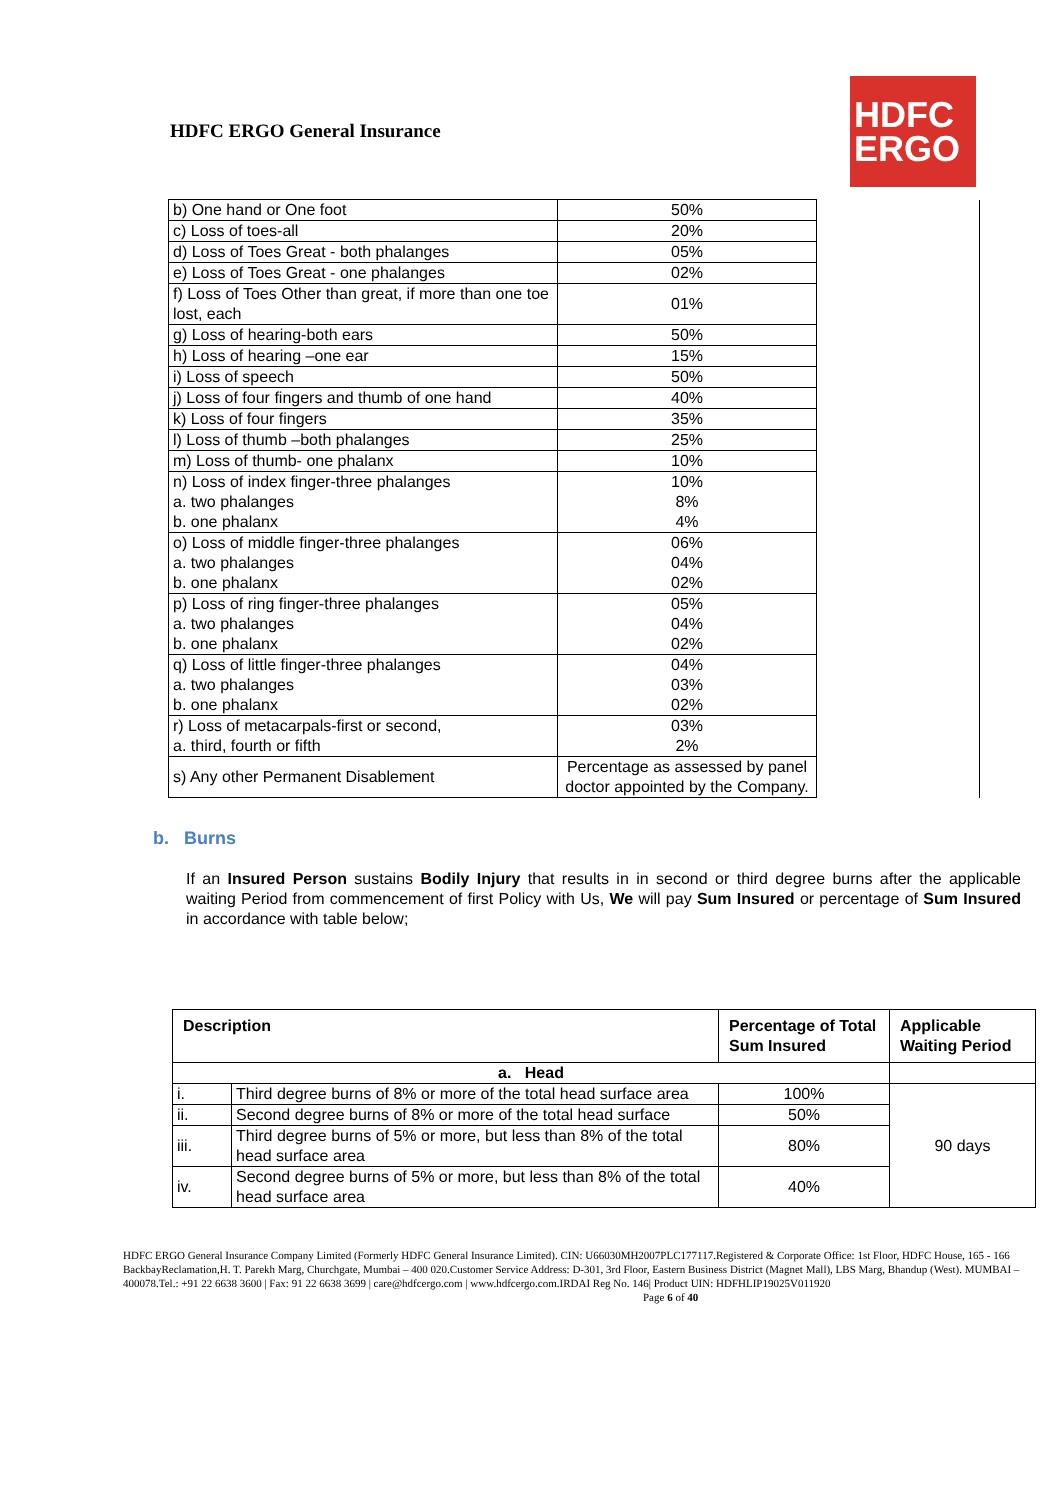HDFC ERGO General Insurance
HDFC
ERGO
| b) One hand or One foot | 50% | |
| c) Loss of toes-all | 20% | |
| d) Loss of Toes Great - both phalanges | 05% | |
| e) Loss of Toes Great - one phalanges | 02% | |
| f) Loss of Toes Other than great, if more than one toe lost, each | 01% | |
| g) Loss of hearing-both ears | 50% | |
| h) Loss of hearing –one ear | 15% | |
| i) Loss of speech | 50% | |
| j) Loss of four fingers and thumb of one hand | 40% | |
| k) Loss of four fingers | 35% | |
| l) Loss of thumb –both phalanges | 25% | |
| m) Loss of thumb- one phalanx | 10% | |
| n) Loss of index finger-three phalanges a. two phalanges b. one phalanx | 10% 8% 4% | |
| o) Loss of middle finger-three phalanges a. two phalanges b. one phalanx | 06% 04% 02% | |
| p) Loss of ring finger-three phalanges a. two phalanges b. one phalanx | 05% 04% 02% | |
| q) Loss of little finger-three phalanges a. two phalanges b. one phalanx | 04% 03% 02% | |
| r) Loss of metacarpals-first or second, a. third, fourth or fifth | 03% 2% | |
| s) Any other Permanent Disablement | Percentage as assessed by panel doctor appointed by the Company. | |
b. Burns
If an Insured Person sustains Bodily Injury that results in in second or third degree burns after the applicable waiting Period from commencement of first Policy with Us, We will pay Sum Insured or percentage of Sum Insured in accordance with table below;
| Description | | Percentage of Total Sum Insured | Applicable Waiting Period |
| --- | --- | --- | --- |
| a. Head | | | |
| i. | Third degree burns of 8% or more of the total head surface area | 100% | 90 days |
| ii. | Second degree burns of 8% or more of the total head surface | 50% | |
| iii. | Third degree burns of 5% or more, but less than 8% of the total head surface area | 80% | |
| iv. | Second degree burns of 5% or more, but less than 8% of the total head surface area | 40% | |
HDFC ERGO General Insurance Company Limited (Formerly HDFC General Insurance Limited). CIN: U66030MH2007PLC177117.Registered & Corporate Office: 1st Floor, HDFC House, 165 - 166 BackbayReclamation,H. T. Parekh Marg, Churchgate, Mumbai – 400 020.Customer Service Address: D-301, 3rd Floor, Eastern Business District (Magnet Mall), LBS Marg, Bhandup (West). MUMBAI – 400078.Tel.: +91 22 6638 3600 | Fax: 91 22 6638 3699 | care@hdfcergo.com | www.hdfcergo.com.IRDAI Reg No. 146| Product UIN: HDFHLIP19025V011920 Page 6 of 40